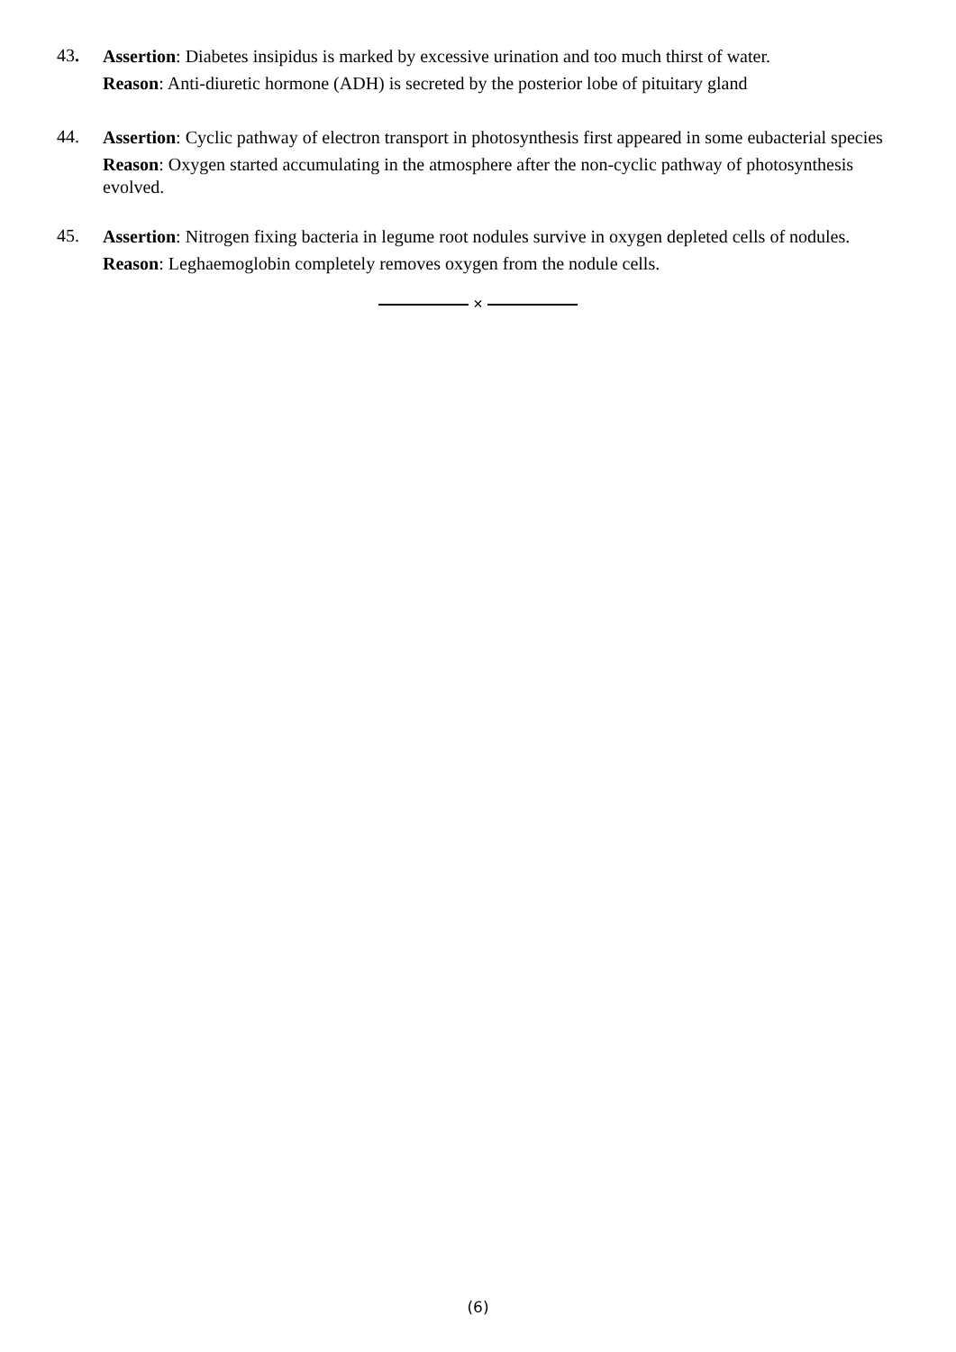43.
Assertion: Diabetes insipidus is marked by excessive urination and too much thirst of water.
Reason: Anti-diuretic hormone (ADH) is secreted by the posterior lobe of pituitary gland
44.
Assertion: Cyclic pathway of electron transport in photosynthesis first appeared in some eubacterial species
Reason: Oxygen started accumulating in the atmosphere after the non-cyclic pathway of photosynthesis evolved.
45.
Assertion: Nitrogen fixing bacteria in legume root nodules survive in oxygen depleted cells of nodules.
Reason: Leghaemoglobin completely removes oxygen from the nodule cells.
×
(6)